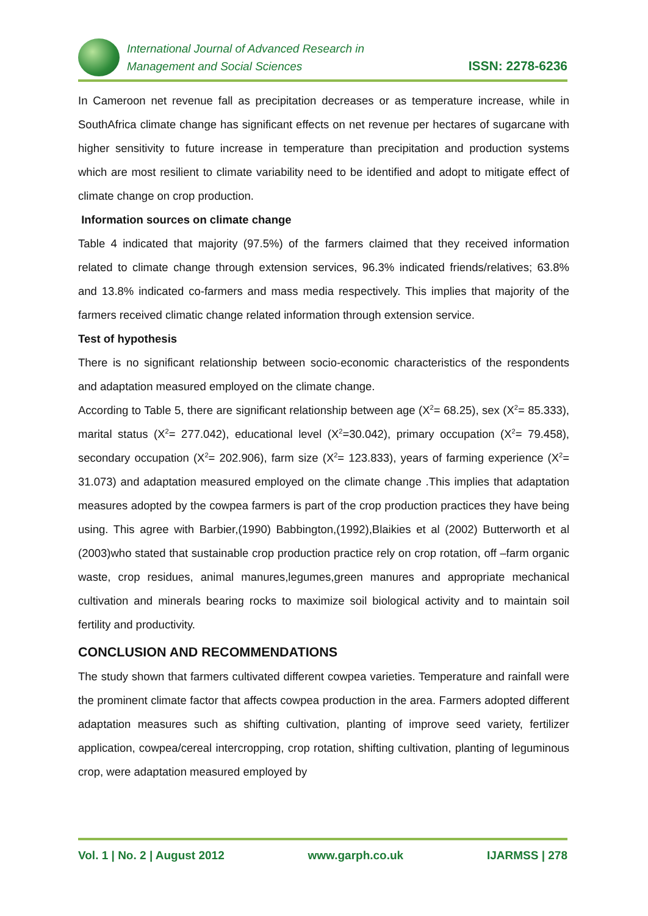International Journal of Advanced Research in
Management and Social Sciences
ISSN: 2278-6236
In Cameroon net revenue fall as precipitation decreases or as temperature increase, while in SouthAfrica climate change has significant effects on net revenue per hectares of sugarcane with higher sensitivity to future increase in temperature than precipitation and production systems which are most resilient to climate variability need to be identified and adopt to mitigate effect of climate change on crop production.
Information sources on climate change
Table 4 indicated that majority (97.5%) of the farmers claimed that they received information related to climate change through extension services, 96.3% indicated friends/relatives; 63.8% and 13.8% indicated co-farmers and mass media respectively. This implies that majority of the farmers received climatic change related information through extension service.
Test of hypothesis
There is no significant relationship between socio-economic characteristics of the respondents and adaptation measured employed on the climate change.
According to Table 5, there are significant relationship between age (X<sup>2</sup>= 68.25), sex (X<sup>2</sup>= 85.333), marital status (X<sup>2</sup>= 277.042), educational level (X<sup>2</sup>=30.042), primary occupation (X<sup>2</sup>= 79.458), secondary occupation (X<sup>2</sup>= 202.906), farm size (X<sup>2</sup>= 123.833), years of farming experience (X<sup>2</sup>= 31.073) and adaptation measured employed on the climate change .This implies that adaptation measures adopted by the cowpea farmers is part of the crop production practices they have being using. This agree with Barbier,(1990) Babbington,(1992),Blaikies et al (2002) Butterworth et al (2003)who stated that sustainable crop production practice rely on crop rotation, off –farm organic waste, crop residues, animal manures,legumes,green manures and appropriate mechanical cultivation and minerals bearing rocks to maximize soil biological activity and to maintain soil fertility and productivity.
CONCLUSION AND RECOMMENDATIONS
The study shown that farmers cultivated different cowpea varieties. Temperature and rainfall were the prominent climate factor that affects cowpea production in the area. Farmers adopted different adaptation measures such as shifting cultivation, planting of improve seed variety, fertilizer application, cowpea/cereal intercropping, crop rotation, shifting cultivation, planting of leguminous crop, were adaptation measured employed by
Vol. 1 | No. 2 | August 2012 www.garph.co.uk IJARMSS | 278